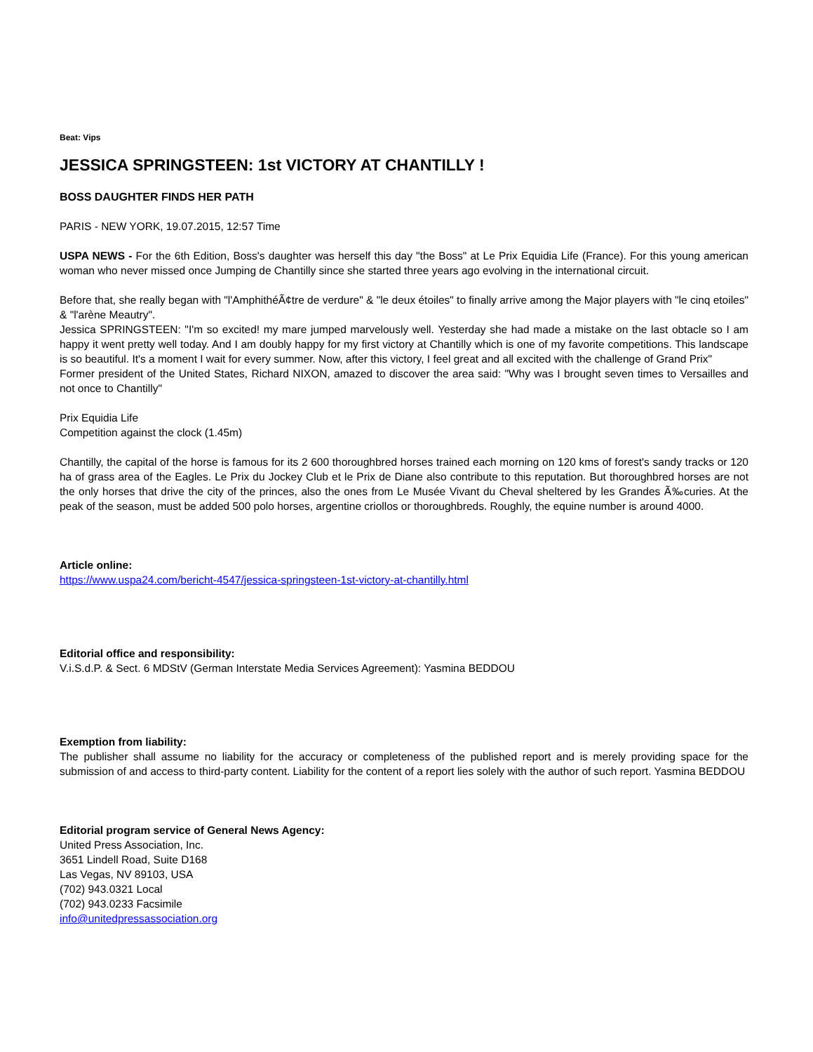Beat: Vips
JESSICA SPRINGSTEEN: 1st VICTORY AT CHANTILLY !
BOSS DAUGHTER FINDS HER PATH
PARIS - NEW YORK, 19.07.2015, 12:57 Time
USPA NEWS - For the 6th Edition, Boss's daughter was herself this day "the Boss" at Le Prix Equidia Life (France). For this young american woman who never missed once Jumping de Chantilly since she started three years ago evolving in the international circuit.
Before that, she really began with "l'AmphithéÃ¢tre de verdure" & "le deux étoiles" to finally arrive among the Major players with "le cinq etoiles" & "l'arène Meautry".
Jessica SPRINGSTEEN: "I'm so excited! my mare jumped marvelously well. Yesterday she had made a mistake on the last obtacle so I am happy it went pretty well today. And I am doubly happy for my first victory at Chantilly which is one of my favorite competitions. This landscape is so beautiful. It's a moment I wait for every summer. Now, after this victory, I feel great and all excited with the challenge of Grand Prix"
Former president of the United States, Richard NIXON, amazed to discover the area said: "Why was I brought seven times to Versailles and not once to Chantilly"
Prix Equidia Life
Competition against the clock (1.45m)
Chantilly, the capital of the horse is famous for its 2 600 thoroughbred horses trained each morning on 120 kms of forest's sandy tracks or 120 ha of grass area of the Eagles. Le Prix du Jockey Club et le Prix de Diane also contribute to this reputation. But thoroughbred horses are not the only horses that drive the city of the princes, also the ones from Le Musée Vivant du Cheval sheltered by les Grandes Ã‰curies. At the peak of the season, must be added 500 polo horses, argentine criollos or thoroughbreds. Roughly, the equine number is around 4000.
Article online:
https://www.uspa24.com/bericht-4547/jessica-springsteen-1st-victory-at-chantilly.html
Editorial office and responsibility:
V.i.S.d.P. & Sect. 6 MDStV (German Interstate Media Services Agreement): Yasmina BEDDOU
Exemption from liability:
The publisher shall assume no liability for the accuracy or completeness of the published report and is merely providing space for the submission of and access to third-party content. Liability for the content of a report lies solely with the author of such report. Yasmina BEDDOU
Editorial program service of General News Agency:
United Press Association, Inc.
3651 Lindell Road, Suite D168
Las Vegas, NV 89103, USA
(702) 943.0321 Local
(702) 943.0233 Facsimile
info@unitedpressassociation.org